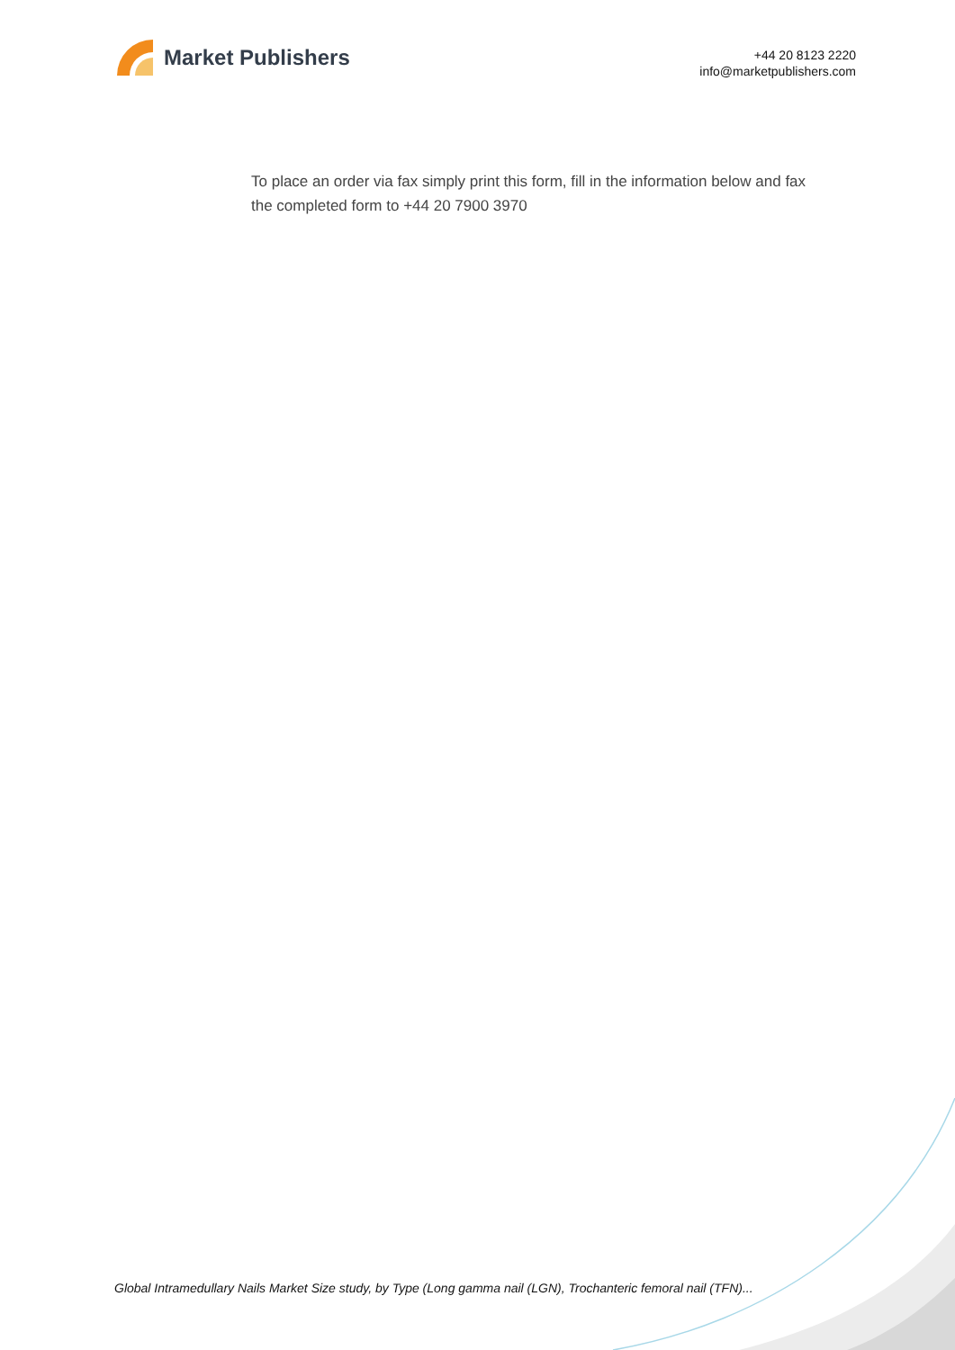Market Publishers
+44 20 8123 2220
info@marketpublishers.com
To place an order via fax simply print this form, fill in the information below and fax the completed form to +44 20 7900 3970
Global Intramedullary Nails Market Size study, by Type (Long gamma nail (LGN), Trochanteric femoral nail (TFN)...